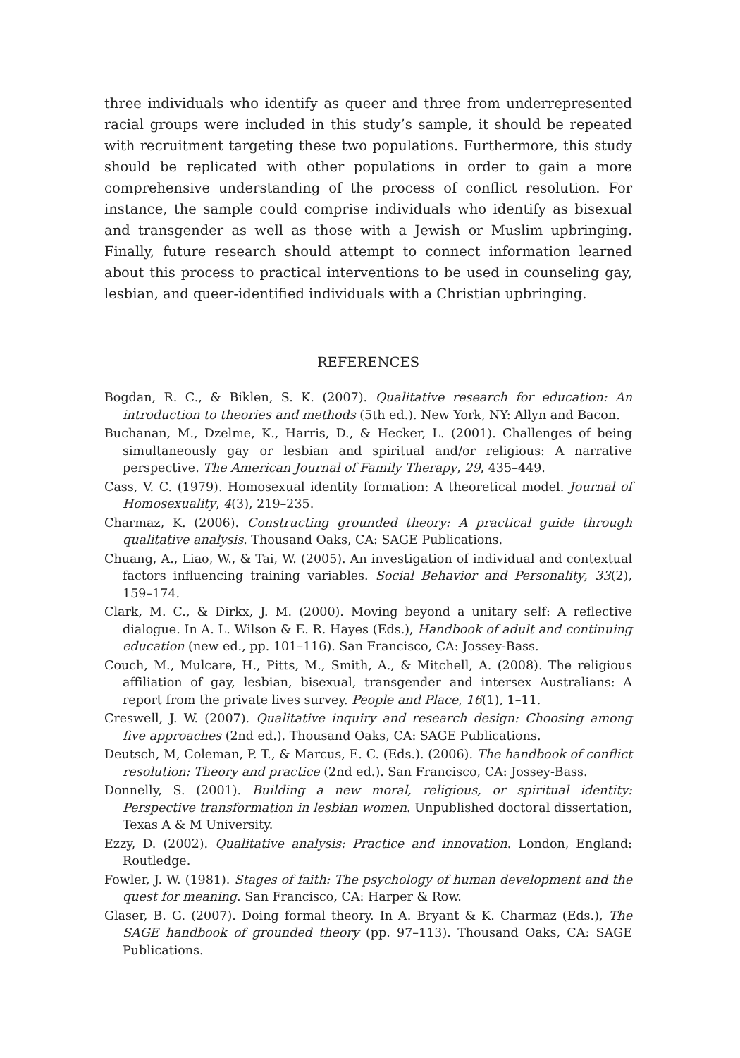three individuals who identify as queer and three from underrepresented racial groups were included in this study’s sample, it should be repeated with recruitment targeting these two populations. Furthermore, this study should be replicated with other populations in order to gain a more comprehensive understanding of the process of conflict resolution. For instance, the sample could comprise individuals who identify as bisexual and transgender as well as those with a Jewish or Muslim upbringing. Finally, future research should attempt to connect information learned about this process to practical interventions to be used in counseling gay, lesbian, and queer-identified individuals with a Christian upbringing.
REFERENCES
Bogdan, R. C., & Biklen, S. K. (2007). Qualitative research for education: An introduction to theories and methods (5th ed.). New York, NY: Allyn and Bacon.
Buchanan, M., Dzelme, K., Harris, D., & Hecker, L. (2001). Challenges of being simultaneously gay or lesbian and spiritual and/or religious: A narrative perspective. The American Journal of Family Therapy, 29, 435–449.
Cass, V. C. (1979). Homosexual identity formation: A theoretical model. Journal of Homosexuality, 4(3), 219–235.
Charmaz, K. (2006). Constructing grounded theory: A practical guide through qualitative analysis. Thousand Oaks, CA: SAGE Publications.
Chuang, A., Liao, W., & Tai, W. (2005). An investigation of individual and contextual factors influencing training variables. Social Behavior and Personality, 33(2), 159–174.
Clark, M. C., & Dirkx, J. M. (2000). Moving beyond a unitary self: A reflective dialogue. In A. L. Wilson & E. R. Hayes (Eds.), Handbook of adult and continuing education (new ed., pp. 101–116). San Francisco, CA: Jossey-Bass.
Couch, M., Mulcare, H., Pitts, M., Smith, A., & Mitchell, A. (2008). The religious affiliation of gay, lesbian, bisexual, transgender and intersex Australians: A report from the private lives survey. People and Place, 16(1), 1–11.
Creswell, J. W. (2007). Qualitative inquiry and research design: Choosing among five approaches (2nd ed.). Thousand Oaks, CA: SAGE Publications.
Deutsch, M, Coleman, P. T., & Marcus, E. C. (Eds.). (2006). The handbook of conflict resolution: Theory and practice (2nd ed.). San Francisco, CA: Jossey-Bass.
Donnelly, S. (2001). Building a new moral, religious, or spiritual identity: Perspective transformation in lesbian women. Unpublished doctoral dissertation, Texas A & M University.
Ezzy, D. (2002). Qualitative analysis: Practice and innovation. London, England: Routledge.
Fowler, J. W. (1981). Stages of faith: The psychology of human development and the quest for meaning. San Francisco, CA: Harper & Row.
Glaser, B. G. (2007). Doing formal theory. In A. Bryant & K. Charmaz (Eds.), The SAGE handbook of grounded theory (pp. 97–113). Thousand Oaks, CA: SAGE Publications.